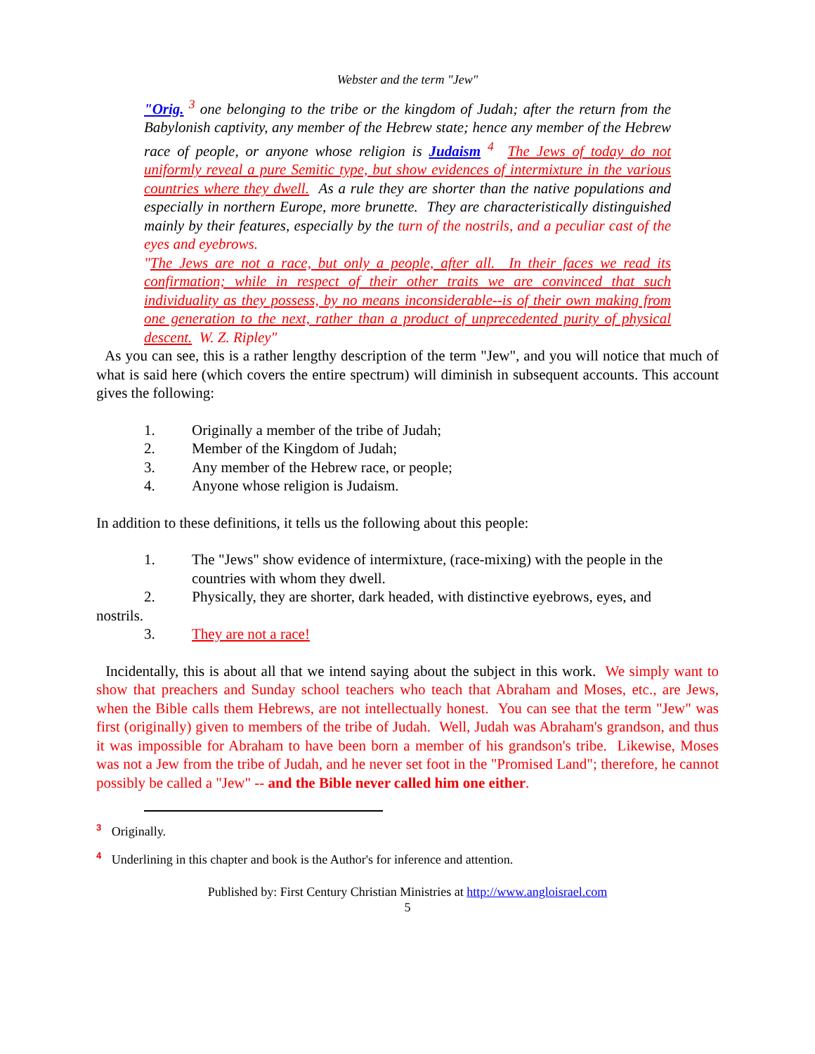Webster and the term "Jew"
"Orig. <sup>3</sup> one belonging to the tribe or the kingdom of Judah; after the return from the Babylonish captivity, any member of the Hebrew state; hence any member of the Hebrew race of people, or anyone whose religion is Judaism <sup>4</sup> The Jews of today do not uniformly reveal a pure Semitic type, but show evidences of intermixture in the various countries where they dwell. As a rule they are shorter than the native populations and especially in northern Europe, more brunette. They are characteristically distinguished mainly by their features, especially by the turn of the nostrils, and a peculiar cast of the eyes and eyebrows.
"The Jews are not a race, but only a people, after all. In their faces we read its confirmation; while in respect of their other traits we are convinced that such individuality as they possess, by no means inconsiderable--is of their own making from one generation to the next, rather than a product of unprecedented purity of physical descent. W. Z. Ripley"
As you can see, this is a rather lengthy description of the term "Jew", and you will notice that much of what is said here (which covers the entire spectrum) will diminish in subsequent accounts. This account gives the following:
1. Originally a member of the tribe of Judah;
2. Member of the Kingdom of Judah;
3. Any member of the Hebrew race, or people;
4. Anyone whose religion is Judaism.
In addition to these definitions, it tells us the following about this people:
1. The "Jews" show evidence of intermixture, (race-mixing) with the people in the countries with whom they dwell.
2. Physically, they are shorter, dark headed, with distinctive eyebrows, eyes, and
nostrils.
3. They are not a race!
Incidentally, this is about all that we intend saying about the subject in this work. We simply want to show that preachers and Sunday school teachers who teach that Abraham and Moses, etc., are Jews, when the Bible calls them Hebrews, are not intellectually honest. You can see that the term "Jew" was first (originally) given to members of the tribe of Judah. Well, Judah was Abraham's grandson, and thus it was impossible for Abraham to have been born a member of his grandson's tribe. Likewise, Moses was not a Jew from the tribe of Judah, and he never set foot in the "Promised Land"; therefore, he cannot possibly be called a "Jew" -- and the Bible never called him one either.
<sup>3</sup> Originally.
<sup>4</sup> Underlining in this chapter and book is the Author's for inference and attention.
Published by: First Century Christian Ministries at http://www.angloisrael.com
5